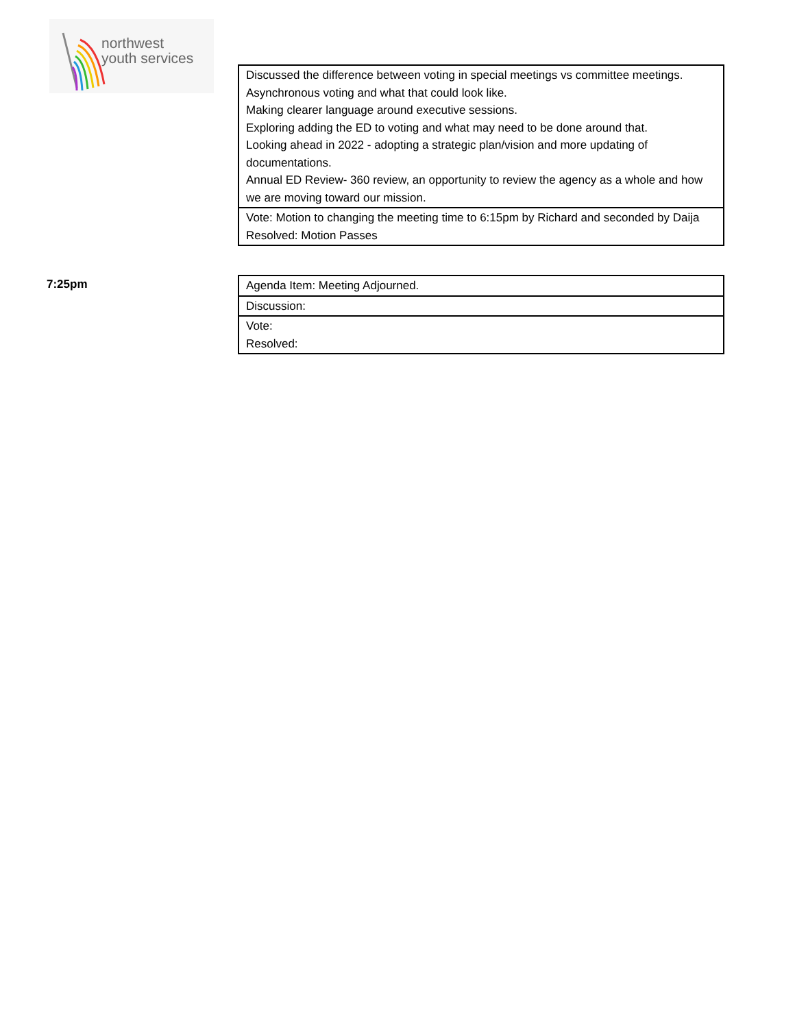northwest
youth services
| Discussed the difference between voting in special meetings vs committee meetings. Asynchronous voting and what that could look like. Making clearer language around executive sessions. Exploring adding the ED to voting and what may need to be done around that. Looking ahead in 2022 - adopting a strategic plan/vision and more updating of documentations. Annual ED Review- 360 review, an opportunity to review the agency as a whole and how we are moving toward our mission. |
| Vote: Motion to changing the meeting time to 6:15pm by Richard and seconded by Daija Resolved: Motion Passes |
7:25pm
| Agenda Item: Meeting Adjourned. |
| Discussion: |
| Vote: Resolved: |